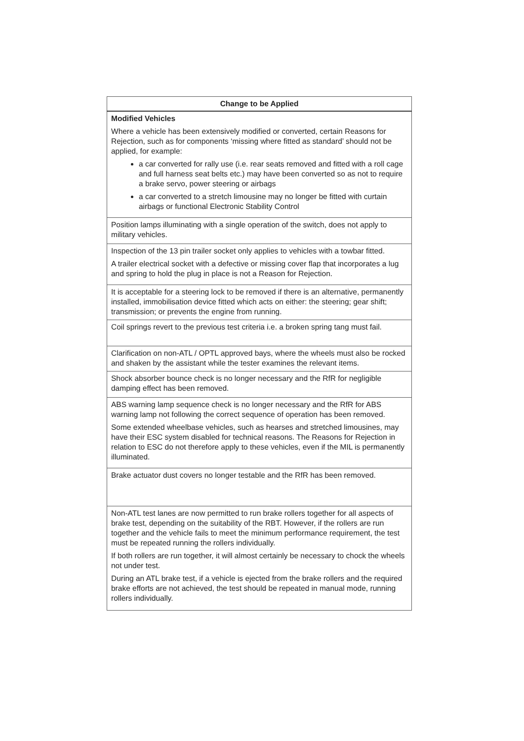| Change to be Applied |
| --- |
| Modified Vehicles Where a vehicle has been extensively modified or converted, certain Reasons for Rejection, such as for components ‘missing where fitted as standard’ should not be applied, for example: a car converted for rally use (i.e. rear seats removed and fitted with a roll cage and full harness seat belts etc.) may have been converted so as not to require a brake servo, power steering or airbags a car converted to a stretch limousine may no longer be fitted with curtain airbags or functional Electronic Stability Control |
| Position lamps illuminating with a single operation of the switch, does not apply to military vehicles. |
| Inspection of the 13 pin trailer socket only applies to vehicles with a towbar fitted. A trailer electrical socket with a defective or missing cover flap that incorporates a lug and spring to hold the plug in place is not a Reason for Rejection. |
| It is acceptable for a steering lock to be removed if there is an alternative, permanently installed, immobilisation device fitted which acts on either: the steering; gear shift; transmission; or prevents the engine from running. |
| Coil springs revert to the previous test criteria i.e. a broken spring tang must fail. |
| Clarification on non-ATL / OPTL approved bays, where the wheels must also be rocked and shaken by the assistant while the tester examines the relevant items. |
| Shock absorber bounce check is no longer necessary and the RfR for negligible damping effect has been removed. |
| ABS warning lamp sequence check is no longer necessary and the RfR for ABS warning lamp not following the correct sequence of operation has been removed. Some extended wheelbase vehicles, such as hearses and stretched limousines, may have their ESC system disabled for technical reasons. The Reasons for Rejection in relation to ESC do not therefore apply to these vehicles, even if the MIL is permanently illuminated. |
| Brake actuator dust covers no longer testable and the RfR has been removed. |
| Non-ATL test lanes are now permitted to run brake rollers together for all aspects of brake test, depending on the suitability of the RBT. However, if the rollers are run together and the vehicle fails to meet the minimum performance requirement, the test must be repeated running the rollers individually. If both rollers are run together, it will almost certainly be necessary to chock the wheels not under test. During an ATL brake test, if a vehicle is ejected from the brake rollers and the required brake efforts are not achieved, the test should be repeated in manual mode, running rollers individually. |